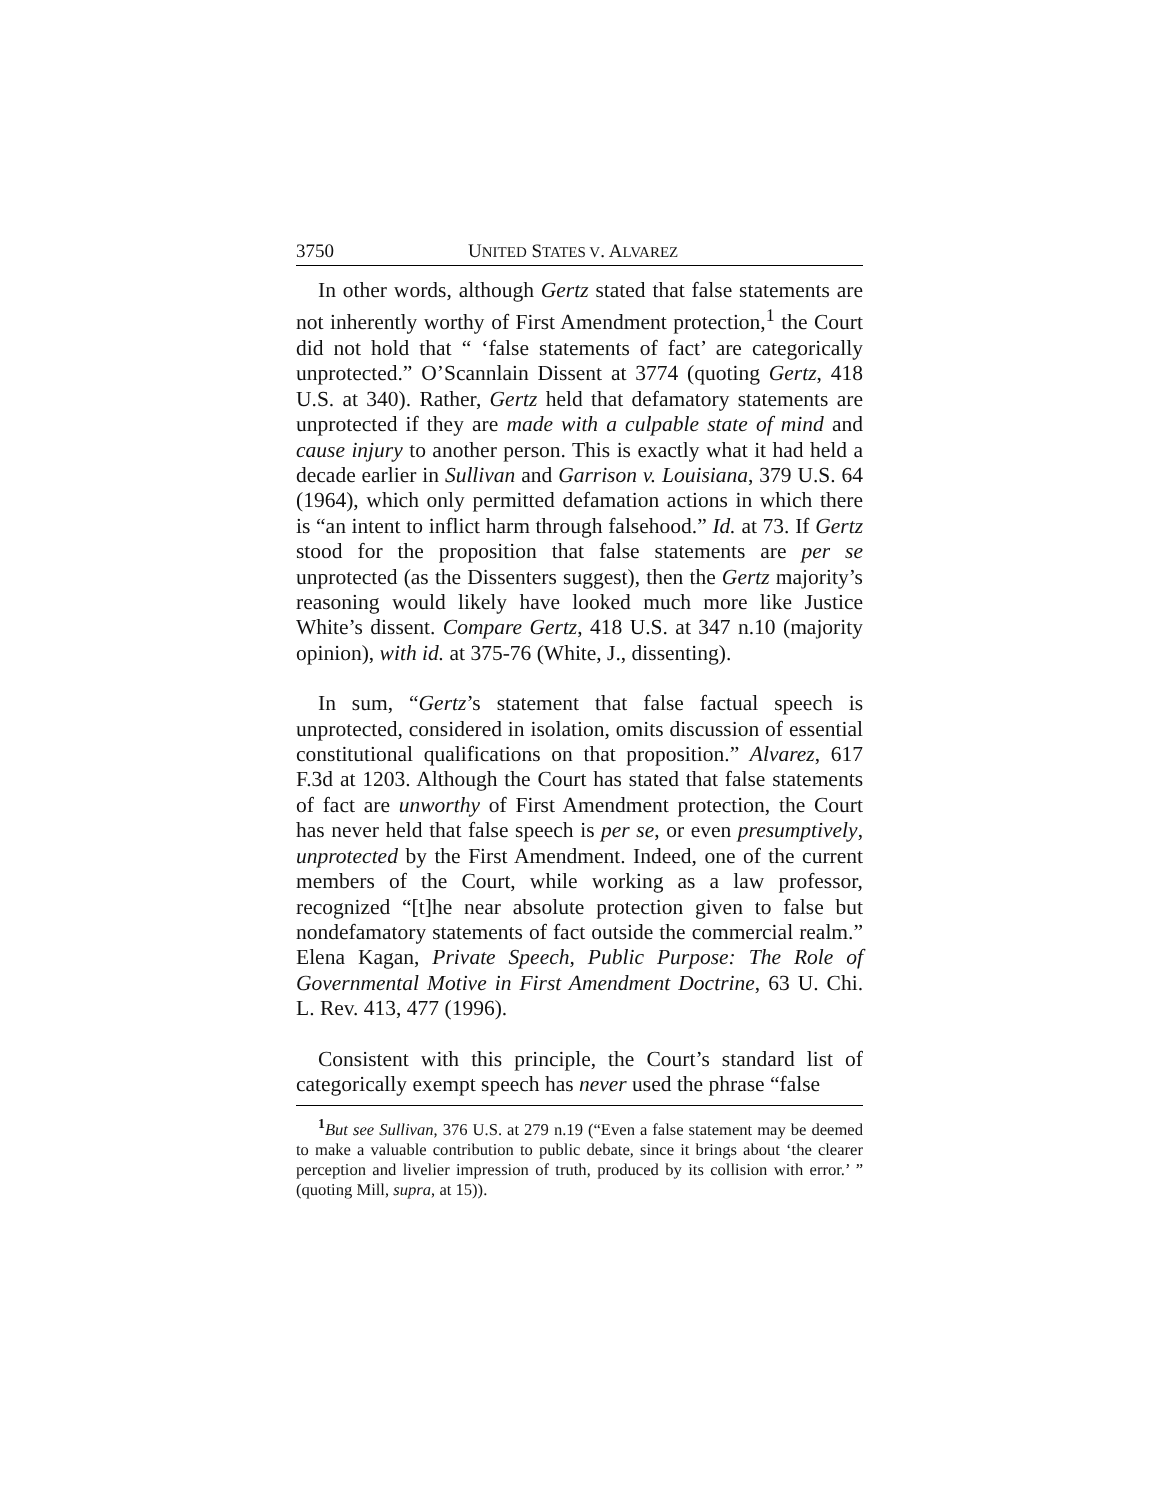3750 UNITED STATES V. ALVAREZ
In other words, although Gertz stated that false statements are not inherently worthy of First Amendment protection,<sup>1</sup> the Court did not hold that “ ‘false statements of fact’ are categorically unprotected.” O’Scannlain Dissent at 3774 (quoting Gertz, 418 U.S. at 340). Rather, Gertz held that defamatory statements are unprotected if they are made with a culpable state of mind and cause injury to another person. This is exactly what it had held a decade earlier in Sullivan and Garrison v. Louisiana, 379 U.S. 64 (1964), which only permitted defamation actions in which there is “an intent to inflict harm through falsehood.” Id. at 73. If Gertz stood for the proposition that false statements are per se unprotected (as the Dissenters suggest), then the Gertz majority’s reasoning would likely have looked much more like Justice White’s dissent. Compare Gertz, 418 U.S. at 347 n.10 (majority opinion), with id. at 375-76 (White, J., dissenting).
In sum, “Gertz’s statement that false factual speech is unprotected, considered in isolation, omits discussion of essential constitutional qualifications on that proposition.” Alvarez, 617 F.3d at 1203. Although the Court has stated that false statements of fact are unworthy of First Amendment protection, the Court has never held that false speech is per se, or even presumptively, unprotected by the First Amendment. Indeed, one of the current members of the Court, while working as a law professor, recognized “[t]he near absolute protection given to false but nondefamatory statements of fact outside the commercial realm.” Elena Kagan, Private Speech, Public Purpose: The Role of Governmental Motive in First Amendment Doctrine, 63 U. Chi. L. Rev. 413, 477 (1996).
Consistent with this principle, the Court’s standard list of categorically exempt speech has never used the phrase “false
<sup>1</sup> But see Sullivan, 376 U.S. at 279 n.19 (“Even a false statement may be deemed to make a valuable contribution to public debate, since it brings about ‘the clearer perception and livelier impression of truth, produced by its collision with error.’ ” (quoting Mill, supra, at 15)).